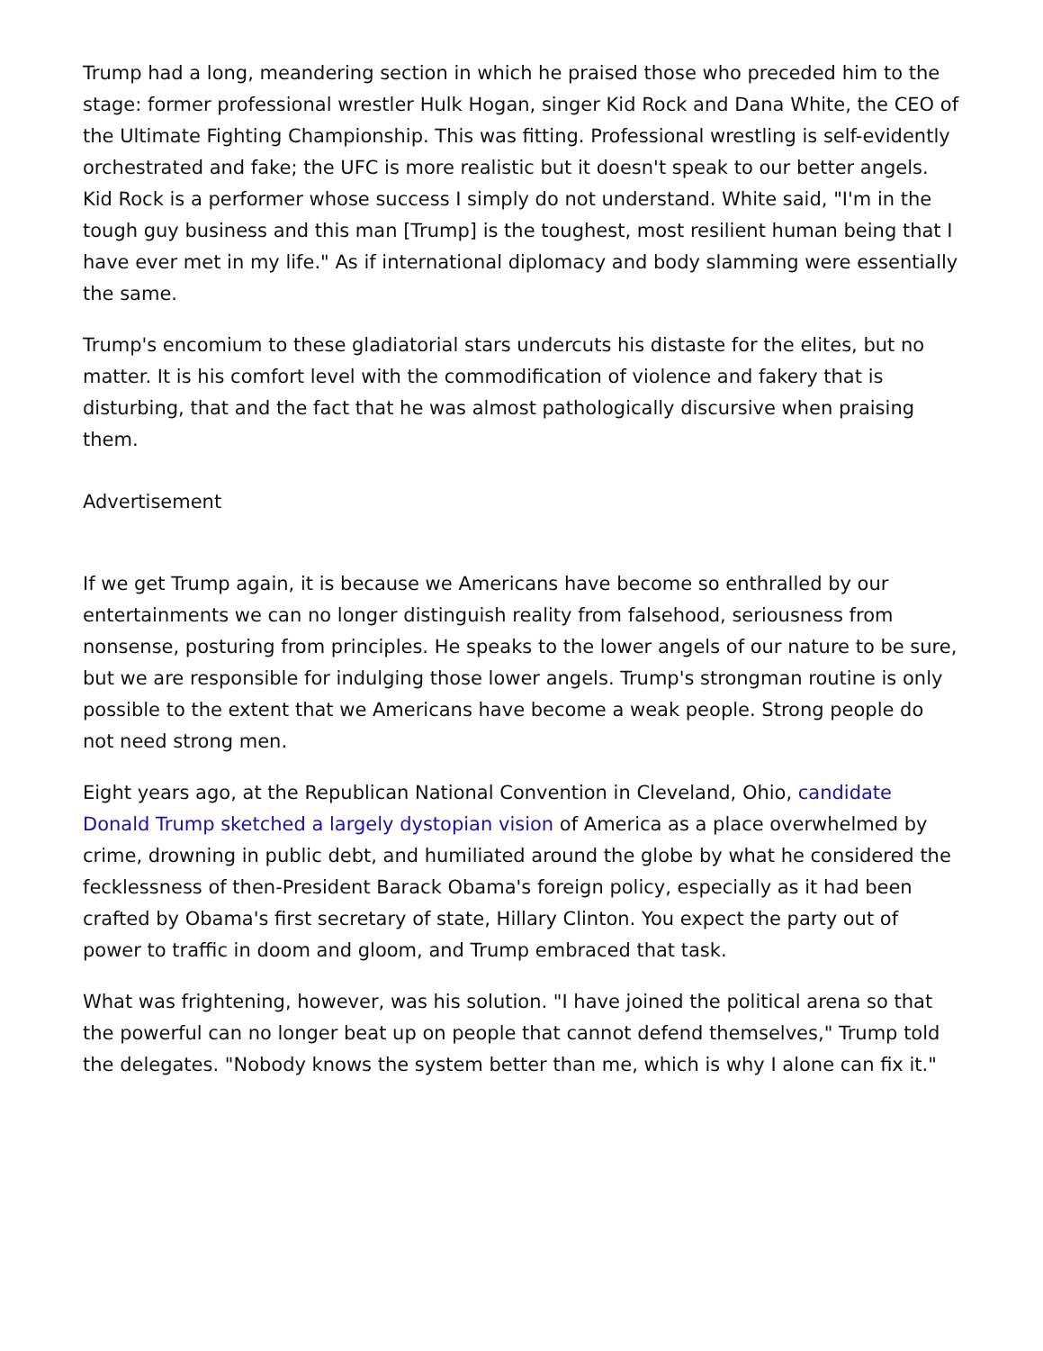Trump had a long, meandering section in which he praised those who preceded him to the stage: former professional wrestler Hulk Hogan, singer Kid Rock and Dana White, the CEO of the Ultimate Fighting Championship. This was fitting. Professional wrestling is self-evidently orchestrated and fake; the UFC is more realistic but it doesn't speak to our better angels. Kid Rock is a performer whose success I simply do not understand. White said, "I'm in the tough guy business and this man [Trump] is the toughest, most resilient human being that I have ever met in my life." As if international diplomacy and body slamming were essentially the same.
Trump's encomium to these gladiatorial stars undercuts his distaste for the elites, but no matter. It is his comfort level with the commodification of violence and fakery that is disturbing, that and the fact that he was almost pathologically discursive when praising them.
Advertisement
If we get Trump again, it is because we Americans have become so enthralled by our entertainments we can no longer distinguish reality from falsehood, seriousness from nonsense, posturing from principles. He speaks to the lower angels of our nature to be sure, but we are responsible for indulging those lower angels. Trump's strongman routine is only possible to the extent that we Americans have become a weak people. Strong people do not need strong men.
Eight years ago, at the Republican National Convention in Cleveland, Ohio, candidate Donald Trump sketched a largely dystopian vision of America as a place overwhelmed by crime, drowning in public debt, and humiliated around the globe by what he considered the fecklessness of then-President Barack Obama's foreign policy, especially as it had been crafted by Obama's first secretary of state, Hillary Clinton. You expect the party out of power to traffic in doom and gloom, and Trump embraced that task.
What was frightening, however, was his solution. "I have joined the political arena so that the powerful can no longer beat up on people that cannot defend themselves," Trump told the delegates. "Nobody knows the system better than me, which is why I alone can fix it."